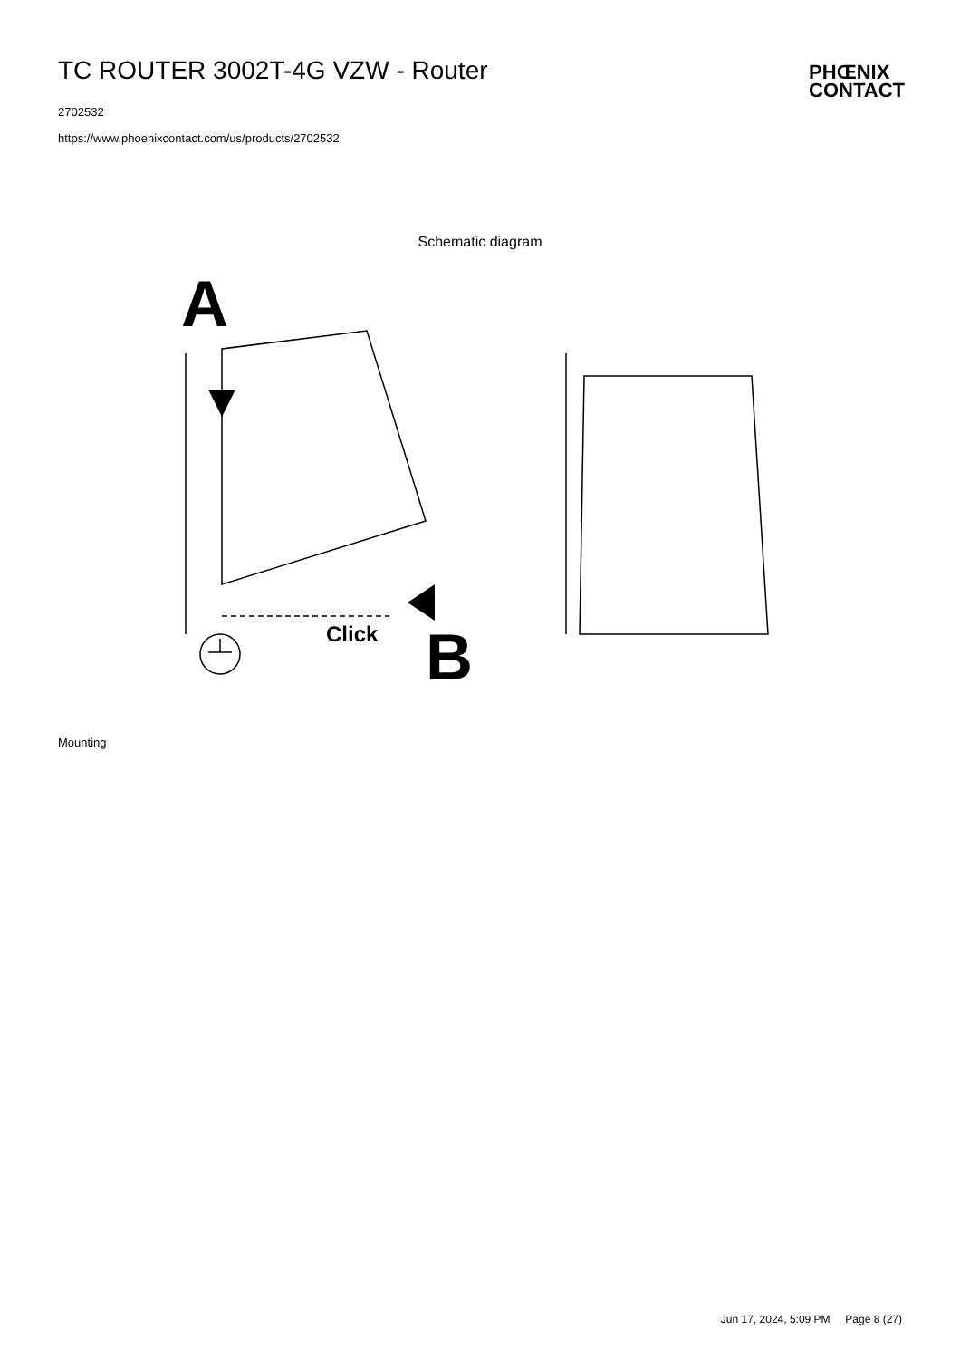TC ROUTER 3002T-4G VZW - Router
2702532
https://www.phoenixcontact.com/us/products/2702532
PHŒNIX
CONTACT
Schematic diagram
A
B
Click
Mounting
Jun 17, 2024, 5:09 PM Page 8 (27)